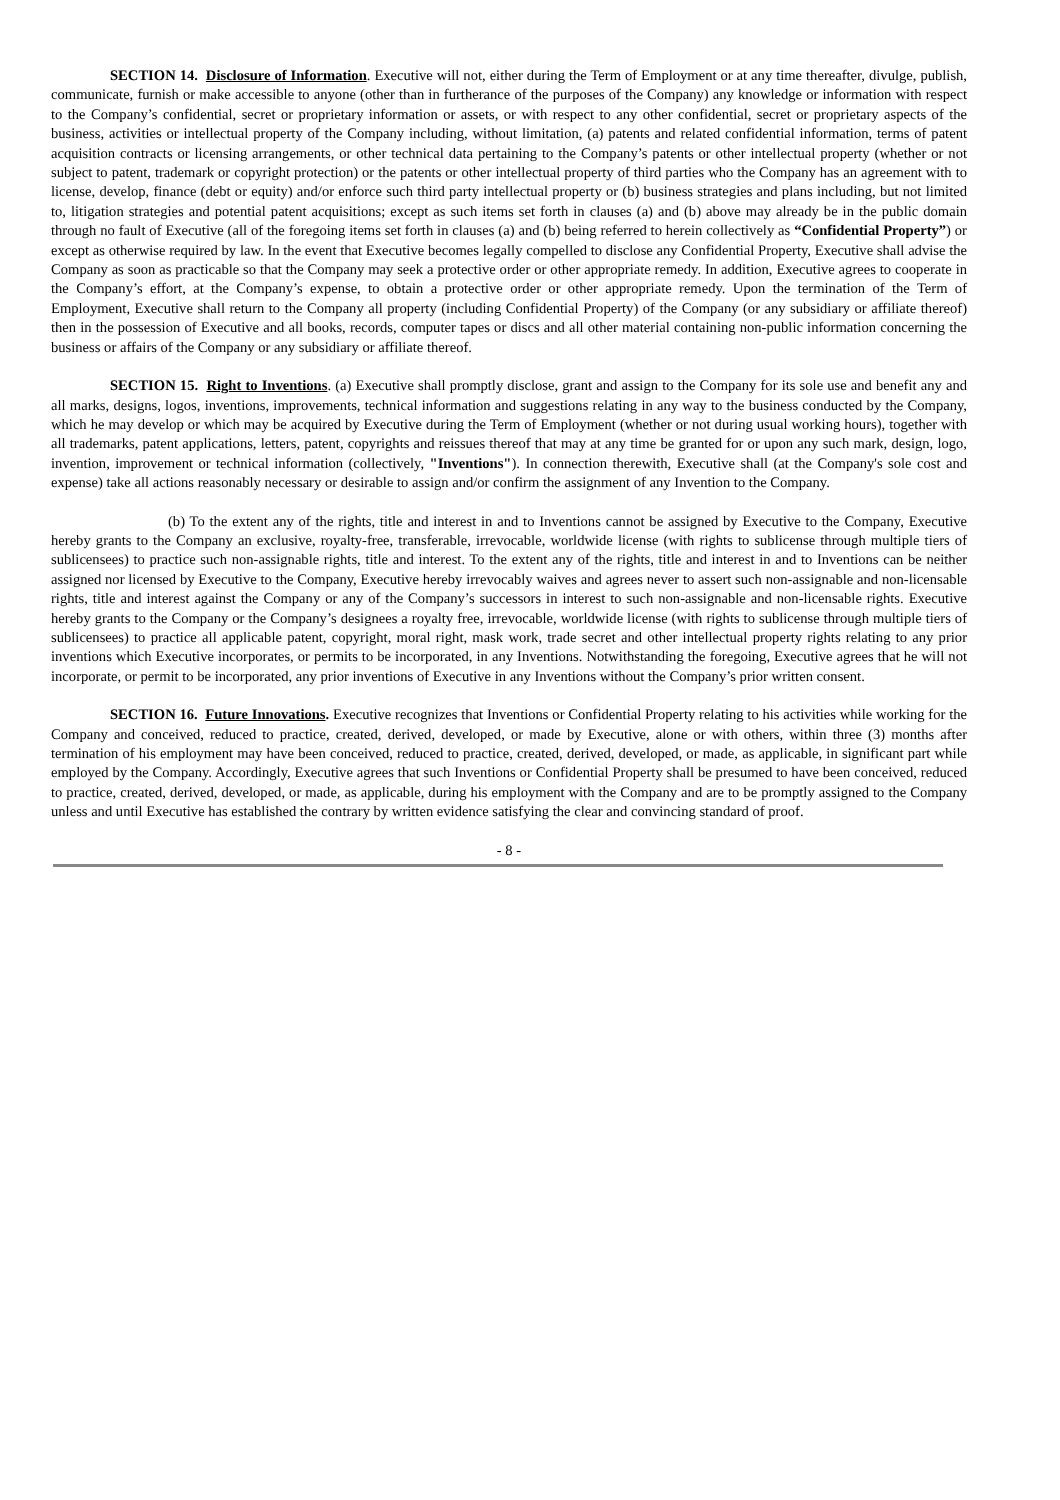SECTION 14. Disclosure of Information. Executive will not, either during the Term of Employment or at any time thereafter, divulge, publish, communicate, furnish or make accessible to anyone (other than in furtherance of the purposes of the Company) any knowledge or information with respect to the Company’s confidential, secret or proprietary information or assets, or with respect to any other confidential, secret or proprietary aspects of the business, activities or intellectual property of the Company including, without limitation, (a) patents and related confidential information, terms of patent acquisition contracts or licensing arrangements, or other technical data pertaining to the Company’s patents or other intellectual property (whether or not subject to patent, trademark or copyright protection) or the patents or other intellectual property of third parties who the Company has an agreement with to license, develop, finance (debt or equity) and/or enforce such third party intellectual property or (b) business strategies and plans including, but not limited to, litigation strategies and potential patent acquisitions; except as such items set forth in clauses (a) and (b) above may already be in the public domain through no fault of Executive (all of the foregoing items set forth in clauses (a) and (b) being referred to herein collectively as “Confidential Property”) or except as otherwise required by law. In the event that Executive becomes legally compelled to disclose any Confidential Property, Executive shall advise the Company as soon as practicable so that the Company may seek a protective order or other appropriate remedy. In addition, Executive agrees to cooperate in the Company’s effort, at the Company’s expense, to obtain a protective order or other appropriate remedy. Upon the termination of the Term of Employment, Executive shall return to the Company all property (including Confidential Property) of the Company (or any subsidiary or affiliate thereof) then in the possession of Executive and all books, records, computer tapes or discs and all other material containing non-public information concerning the business or affairs of the Company or any subsidiary or affiliate thereof.
SECTION 15. Right to Inventions. (a) Executive shall promptly disclose, grant and assign to the Company for its sole use and benefit any and all marks, designs, logos, inventions, improvements, technical information and suggestions relating in any way to the business conducted by the Company, which he may develop or which may be acquired by Executive during the Term of Employment (whether or not during usual working hours), together with all trademarks, patent applications, letters, patent, copyrights and reissues thereof that may at any time be granted for or upon any such mark, design, logo, invention, improvement or technical information (collectively, "Inventions"). In connection therewith, Executive shall (at the Company's sole cost and expense) take all actions reasonably necessary or desirable to assign and/or confirm the assignment of any Invention to the Company.
(b) To the extent any of the rights, title and interest in and to Inventions cannot be assigned by Executive to the Company, Executive hereby grants to the Company an exclusive, royalty-free, transferable, irrevocable, worldwide license (with rights to sublicense through multiple tiers of sublicensees) to practice such non-assignable rights, title and interest. To the extent any of the rights, title and interest in and to Inventions can be neither assigned nor licensed by Executive to the Company, Executive hereby irrevocably waives and agrees never to assert such non-assignable and non-licensable rights, title and interest against the Company or any of the Company’s successors in interest to such non-assignable and non-licensable rights. Executive hereby grants to the Company or the Company’s designees a royalty free, irrevocable, worldwide license (with rights to sublicense through multiple tiers of sublicensees) to practice all applicable patent, copyright, moral right, mask work, trade secret and other intellectual property rights relating to any prior inventions which Executive incorporates, or permits to be incorporated, in any Inventions. Notwithstanding the foregoing, Executive agrees that he will not incorporate, or permit to be incorporated, any prior inventions of Executive in any Inventions without the Company’s prior written consent.
SECTION 16. Future Innovations. Executive recognizes that Inventions or Confidential Property relating to his activities while working for the Company and conceived, reduced to practice, created, derived, developed, or made by Executive, alone or with others, within three (3) months after termination of his employment may have been conceived, reduced to practice, created, derived, developed, or made, as applicable, in significant part while employed by the Company. Accordingly, Executive agrees that such Inventions or Confidential Property shall be presumed to have been conceived, reduced to practice, created, derived, developed, or made, as applicable, during his employment with the Company and are to be promptly assigned to the Company unless and until Executive has established the contrary by written evidence satisfying the clear and convincing standard of proof.
- 8 -